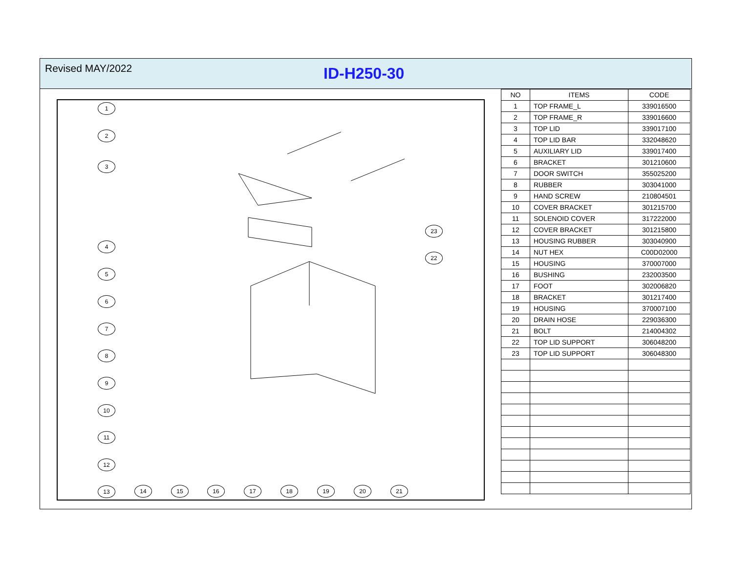Revised MAY/2022
ID-H250-30
1
2
3
4
5
6
7
8
9
10
11
12
13 14 15 16 17 18 19 20 21
22
23
| NO | ITEMS | CODE |
| --- | --- | --- |
| 1 | TOP FRAME_L | 339016500 |
| 2 | TOP FRAME_R | 339016600 |
| 3 | TOP LID | 339017100 |
| 4 | TOP LID BAR | 332048620 |
| 5 | AUXILIARY LID | 339017400 |
| 6 | BRACKET | 301210600 |
| 7 | DOOR SWITCH | 355025200 |
| 8 | RUBBER | 303041000 |
| 9 | HAND SCREW | 210804501 |
| 10 | COVER BRACKET | 301215700 |
| 11 | SOLENOID COVER | 317222000 |
| 12 | COVER BRACKET | 301215800 |
| 13 | HOUSING RUBBER | 303040900 |
| 14 | NUT HEX | C00D02000 |
| 15 | HOUSING | 370007000 |
| 16 | BUSHING | 232003500 |
| 17 | FOOT | 302006820 |
| 18 | BRACKET | 301217400 |
| 19 | HOUSING | 370007100 |
| 20 | DRAIN HOSE | 229036300 |
| 21 | BOLT | 214004302 |
| 22 | TOP LID SUPPORT | 306048200 |
| 23 | TOP LID SUPPORT | 306048300 |